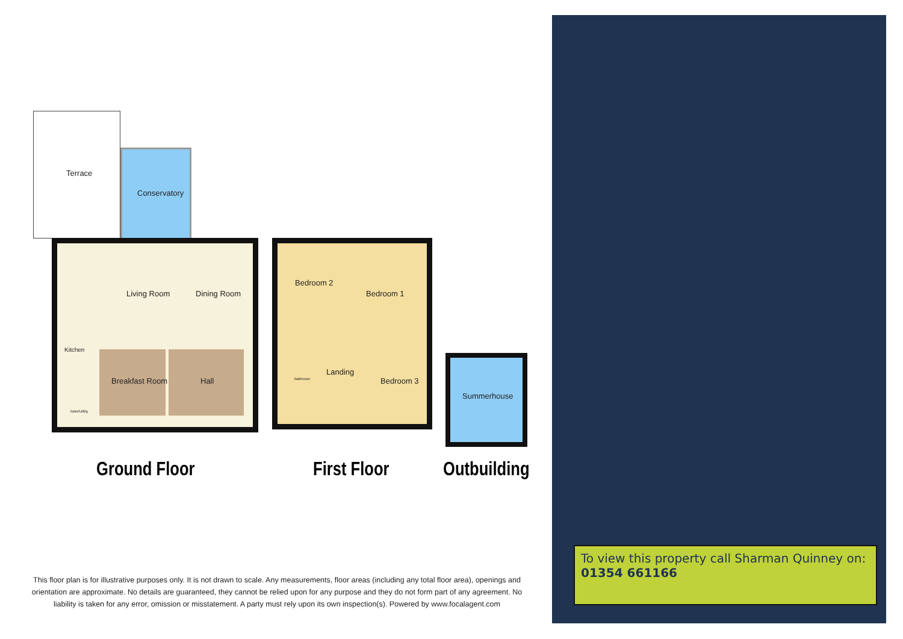Terrace
Conservatory
Living Room Dining Room
Kitchen
Breakfast Room Hall
Toilet/Utility
Bedroom 2
Bedroom 1
Bathroom
Landing
Bedroom 3
Summerhouse
Ground Floor First Floor Outbuilding
This floor plan is for illustrative purposes only. It is not drawn to scale. Any measurements, floor areas (including any total floor area), openings and orientation are approximate. No details are guaranteed, they cannot be relied upon for any purpose and they do not form part of any agreement. No liability is taken for any error, omission or misstatement. A party must rely upon its own inspection(s). Powered by www.focalagent.com
To view this property call Sharman Quinney on: 01354 661166